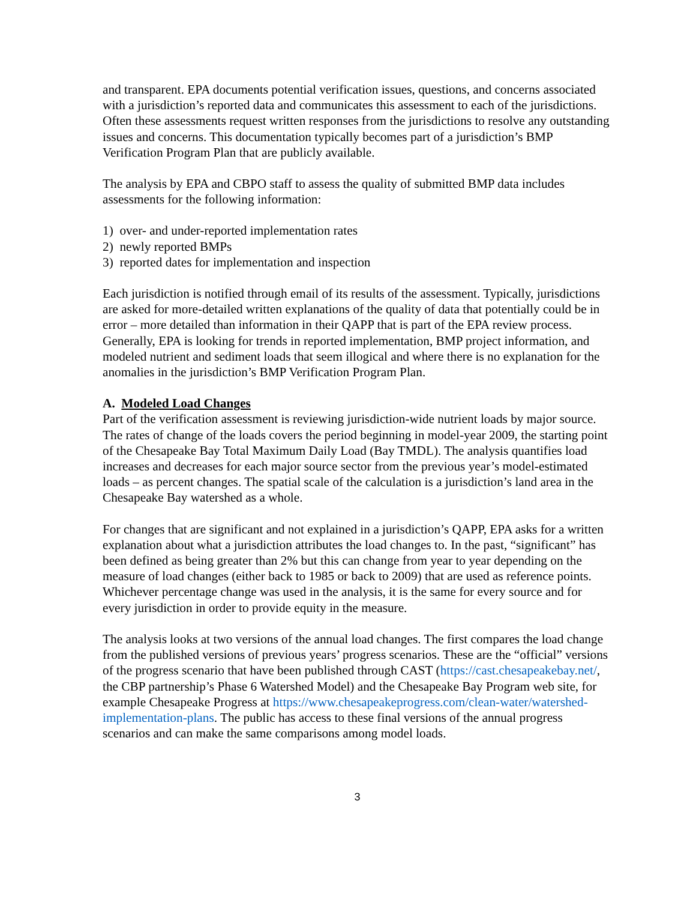and transparent. EPA documents potential verification issues, questions, and concerns associated with a jurisdiction’s reported data and communicates this assessment to each of the jurisdictions. Often these assessments request written responses from the jurisdictions to resolve any outstanding issues and concerns. This documentation typically becomes part of a jurisdiction’s BMP Verification Program Plan that are publicly available.
The analysis by EPA and CBPO staff to assess the quality of submitted BMP data includes assessments for the following information:
1) over- and under-reported implementation rates
2) newly reported BMPs
3) reported dates for implementation and inspection
Each jurisdiction is notified through email of its results of the assessment. Typically, jurisdictions are asked for more-detailed written explanations of the quality of data that potentially could be in error – more detailed than information in their QAPP that is part of the EPA review process. Generally, EPA is looking for trends in reported implementation, BMP project information, and modeled nutrient and sediment loads that seem illogical and where there is no explanation for the anomalies in the jurisdiction’s BMP Verification Program Plan.
A. Modeled Load Changes
Part of the verification assessment is reviewing jurisdiction-wide nutrient loads by major source. The rates of change of the loads covers the period beginning in model-year 2009, the starting point of the Chesapeake Bay Total Maximum Daily Load (Bay TMDL). The analysis quantifies load increases and decreases for each major source sector from the previous year’s model-estimated loads – as percent changes. The spatial scale of the calculation is a jurisdiction’s land area in the Chesapeake Bay watershed as a whole.
For changes that are significant and not explained in a jurisdiction’s QAPP, EPA asks for a written explanation about what a jurisdiction attributes the load changes to. In the past, “significant” has been defined as being greater than 2% but this can change from year to year depending on the measure of load changes (either back to 1985 or back to 2009) that are used as reference points. Whichever percentage change was used in the analysis, it is the same for every source and for every jurisdiction in order to provide equity in the measure.
The analysis looks at two versions of the annual load changes. The first compares the load change from the published versions of previous years’ progress scenarios. These are the “official” versions of the progress scenario that have been published through CAST (https://cast.chesapeakebay.net/, the CBP partnership’s Phase 6 Watershed Model) and the Chesapeake Bay Program web site, for example Chesapeake Progress at https://www.chesapeakeprogress.com/clean-water/watershed-implementation-plans. The public has access to these final versions of the annual progress scenarios and can make the same comparisons among model loads.
3